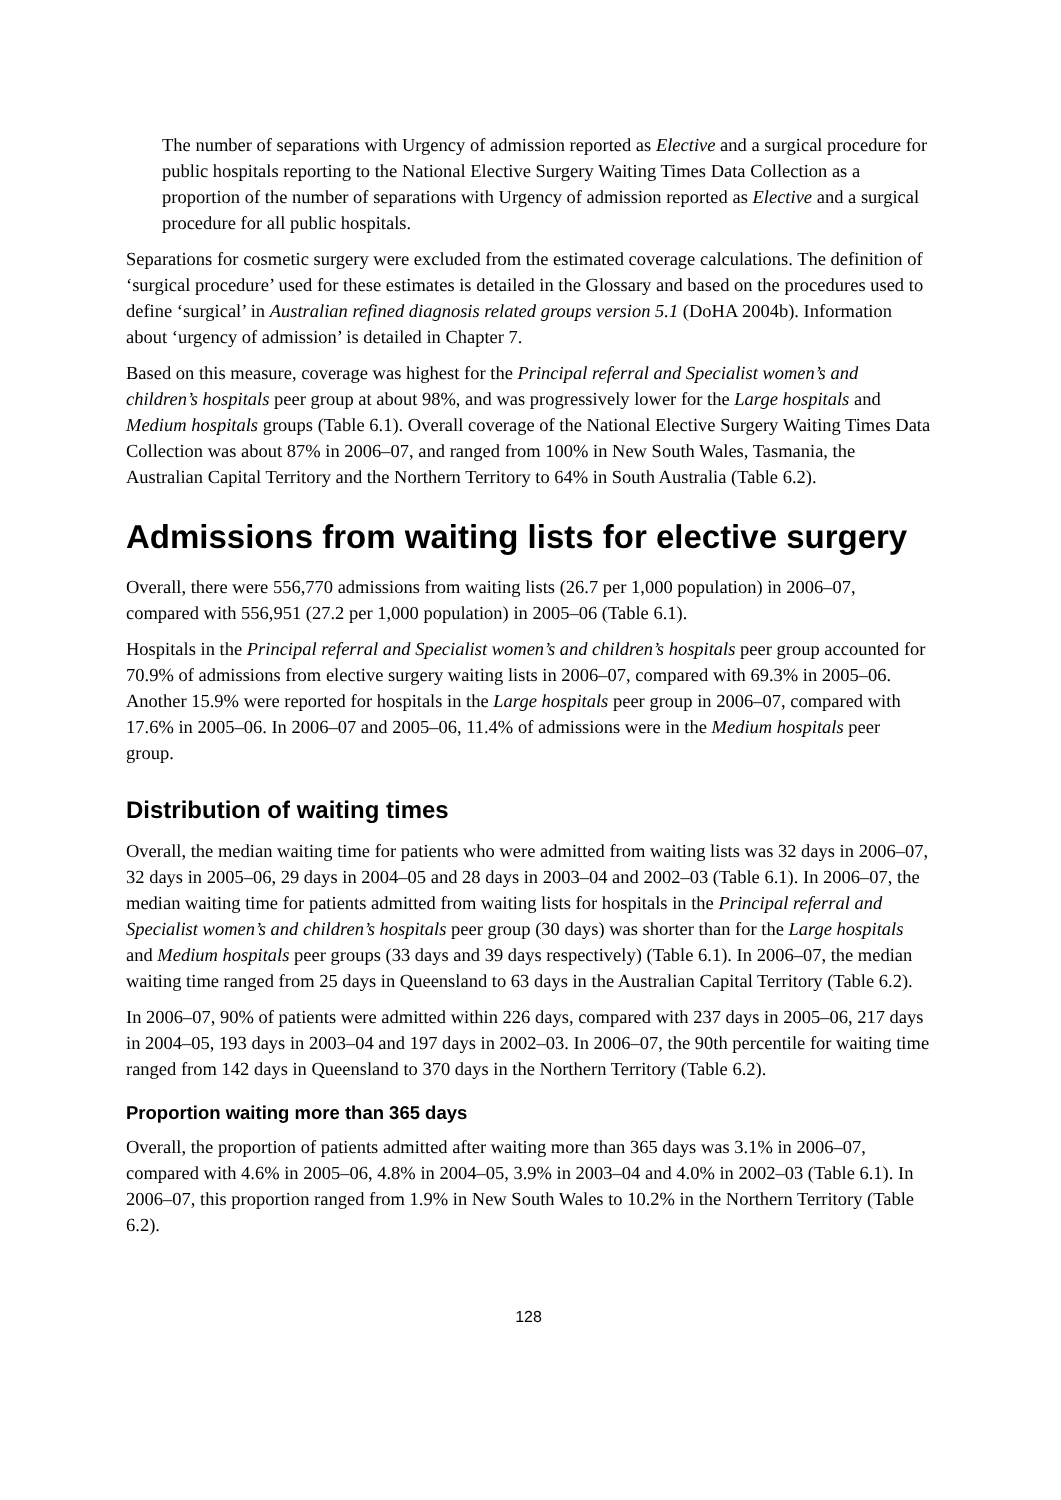The number of separations with Urgency of admission reported as Elective and a surgical procedure for public hospitals reporting to the National Elective Surgery Waiting Times Data Collection as a proportion of the number of separations with Urgency of admission reported as Elective and a surgical procedure for all public hospitals.
Separations for cosmetic surgery were excluded from the estimated coverage calculations. The definition of ‘surgical procedure’ used for these estimates is detailed in the Glossary and based on the procedures used to define ‘surgical’ in Australian refined diagnosis related groups version 5.1 (DoHA 2004b). Information about ‘urgency of admission’ is detailed in Chapter 7.
Based on this measure, coverage was highest for the Principal referral and Specialist women’s and children’s hospitals peer group at about 98%, and was progressively lower for the Large hospitals and Medium hospitals groups (Table 6.1). Overall coverage of the National Elective Surgery Waiting Times Data Collection was about 87% in 2006–07, and ranged from 100% in New South Wales, Tasmania, the Australian Capital Territory and the Northern Territory to 64% in South Australia (Table 6.2).
Admissions from waiting lists for elective surgery
Overall, there were 556,770 admissions from waiting lists (26.7 per 1,000 population) in 2006–07, compared with 556,951 (27.2 per 1,000 population) in 2005–06 (Table 6.1).
Hospitals in the Principal referral and Specialist women’s and children’s hospitals peer group accounted for 70.9% of admissions from elective surgery waiting lists in 2006–07, compared with 69.3% in 2005–06. Another 15.9% were reported for hospitals in the Large hospitals peer group in 2006–07, compared with 17.6% in 2005–06. In 2006–07 and 2005–06, 11.4% of admissions were in the Medium hospitals peer group.
Distribution of waiting times
Overall, the median waiting time for patients who were admitted from waiting lists was 32 days in 2006–07, 32 days in 2005–06, 29 days in 2004–05 and 28 days in 2003–04 and 2002–03 (Table 6.1). In 2006–07, the median waiting time for patients admitted from waiting lists for hospitals in the Principal referral and Specialist women’s and children’s hospitals peer group (30 days) was shorter than for the Large hospitals and Medium hospitals peer groups (33 days and 39 days respectively) (Table 6.1). In 2006–07, the median waiting time ranged from 25 days in Queensland to 63 days in the Australian Capital Territory (Table 6.2).
In 2006–07, 90% of patients were admitted within 226 days, compared with 237 days in 2005–06, 217 days in 2004–05, 193 days in 2003–04 and 197 days in 2002–03. In 2006–07, the 90th percentile for waiting time ranged from 142 days in Queensland to 370 days in the Northern Territory (Table 6.2).
Proportion waiting more than 365 days
Overall, the proportion of patients admitted after waiting more than 365 days was 3.1% in 2006–07, compared with 4.6% in 2005–06, 4.8% in 2004–05, 3.9% in 2003–04 and 4.0% in 2002–03 (Table 6.1). In 2006–07, this proportion ranged from 1.9% in New South Wales to 10.2% in the Northern Territory (Table 6.2).
128